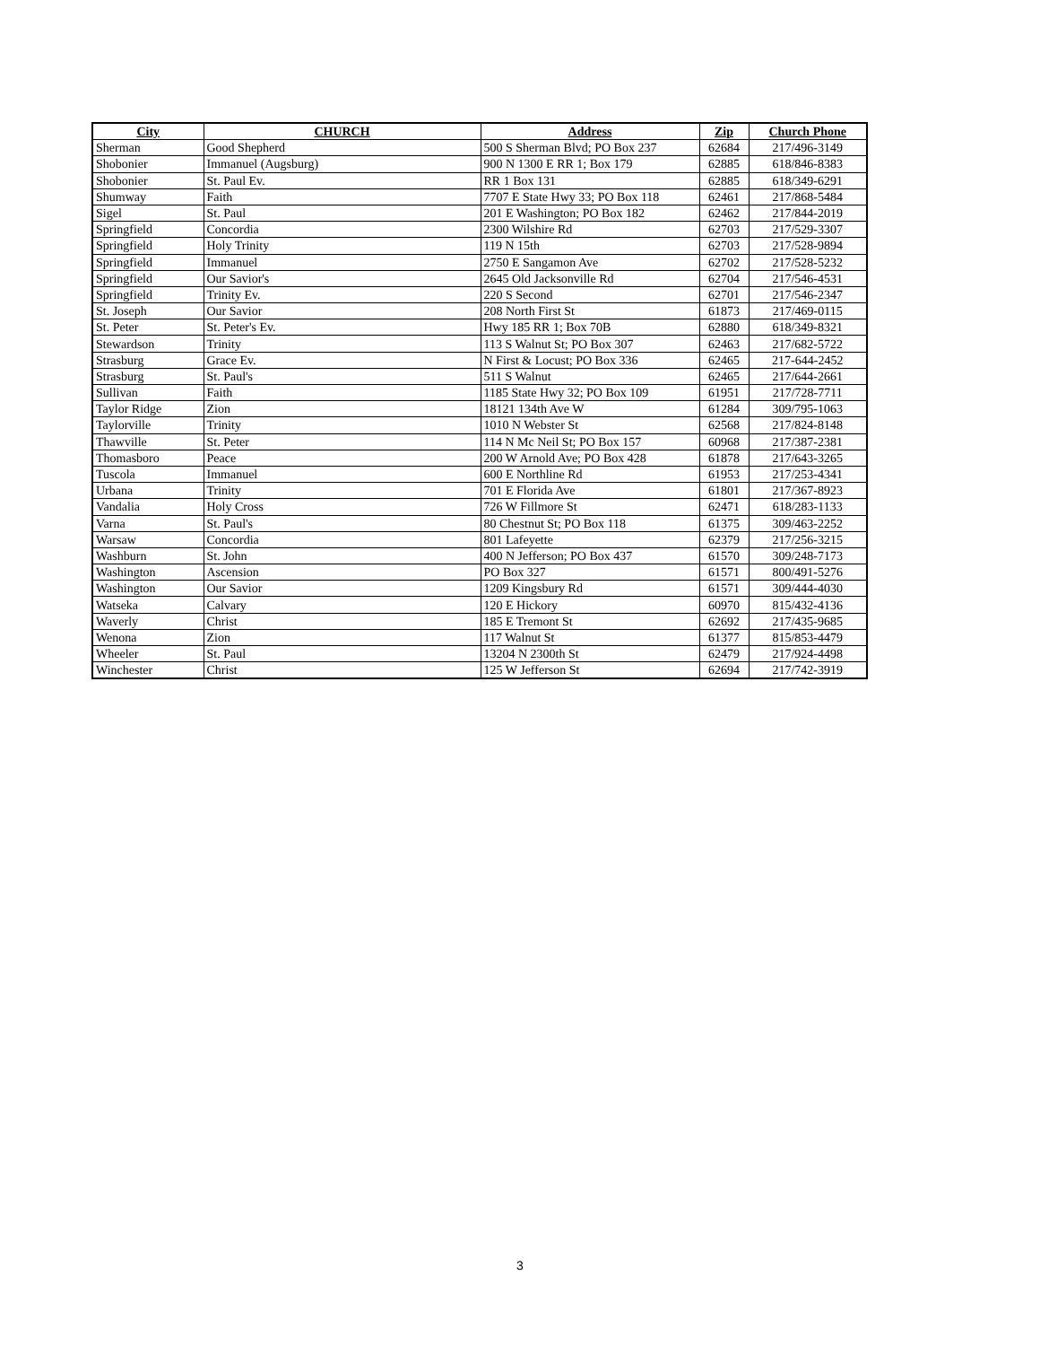| City | CHURCH | Address | Zip | Church Phone |
| --- | --- | --- | --- | --- |
| Sherman | Good Shepherd | 500 S Sherman Blvd; PO Box 237 | 62684 | 217/496-3149 |
| Shobonier | Immanuel (Augsburg) | 900 N 1300 E RR 1; Box 179 | 62885 | 618/846-8383 |
| Shobonier | St. Paul Ev. | RR 1 Box 131 | 62885 | 618/349-6291 |
| Shumway | Faith | 7707 E State Hwy 33; PO Box 118 | 62461 | 217/868-5484 |
| Sigel | St. Paul | 201 E Washington; PO Box 182 | 62462 | 217/844-2019 |
| Springfield | Concordia | 2300 Wilshire Rd | 62703 | 217/529-3307 |
| Springfield | Holy Trinity | 119 N 15th | 62703 | 217/528-9894 |
| Springfield | Immanuel | 2750 E Sangamon Ave | 62702 | 217/528-5232 |
| Springfield | Our Savior's | 2645 Old Jacksonville Rd | 62704 | 217/546-4531 |
| Springfield | Trinity Ev. | 220 S Second | 62701 | 217/546-2347 |
| St. Joseph | Our Savior | 208 North First St | 61873 | 217/469-0115 |
| St. Peter | St. Peter's Ev. | Hwy 185 RR 1; Box 70B | 62880 | 618/349-8321 |
| Stewardson | Trinity | 113 S Walnut St; PO Box 307 | 62463 | 217/682-5722 |
| Strasburg | Grace Ev. | N First & Locust; PO Box 336 | 62465 | 217-644-2452 |
| Strasburg | St. Paul's | 511 S Walnut | 62465 | 217/644-2661 |
| Sullivan | Faith | 1185 State Hwy 32; PO Box 109 | 61951 | 217/728-7711 |
| Taylor Ridge | Zion | 18121 134th Ave W | 61284 | 309/795-1063 |
| Taylorville | Trinity | 1010 N Webster St | 62568 | 217/824-8148 |
| Thawville | St. Peter | 114 N Mc Neil St; PO Box 157 | 60968 | 217/387-2381 |
| Thomasboro | Peace | 200 W Arnold Ave; PO Box 428 | 61878 | 217/643-3265 |
| Tuscola | Immanuel | 600 E Northline Rd | 61953 | 217/253-4341 |
| Urbana | Trinity | 701 E Florida Ave | 61801 | 217/367-8923 |
| Vandalia | Holy Cross | 726 W Fillmore St | 62471 | 618/283-1133 |
| Varna | St. Paul's | 80 Chestnut St; PO Box 118 | 61375 | 309/463-2252 |
| Warsaw | Concordia | 801 Lafeyette | 62379 | 217/256-3215 |
| Washburn | St. John | 400 N Jefferson; PO Box 437 | 61570 | 309/248-7173 |
| Washington | Ascension | PO Box 327 | 61571 | 800/491-5276 |
| Washington | Our Savior | 1209 Kingsbury Rd | 61571 | 309/444-4030 |
| Watseka | Calvary | 120 E Hickory | 60970 | 815/432-4136 |
| Waverly | Christ | 185 E Tremont St | 62692 | 217/435-9685 |
| Wenona | Zion | 117 Walnut St | 61377 | 815/853-4479 |
| Wheeler | St. Paul | 13204 N 2300th St | 62479 | 217/924-4498 |
| Winchester | Christ | 125 W Jefferson St | 62694 | 217/742-3919 |
3